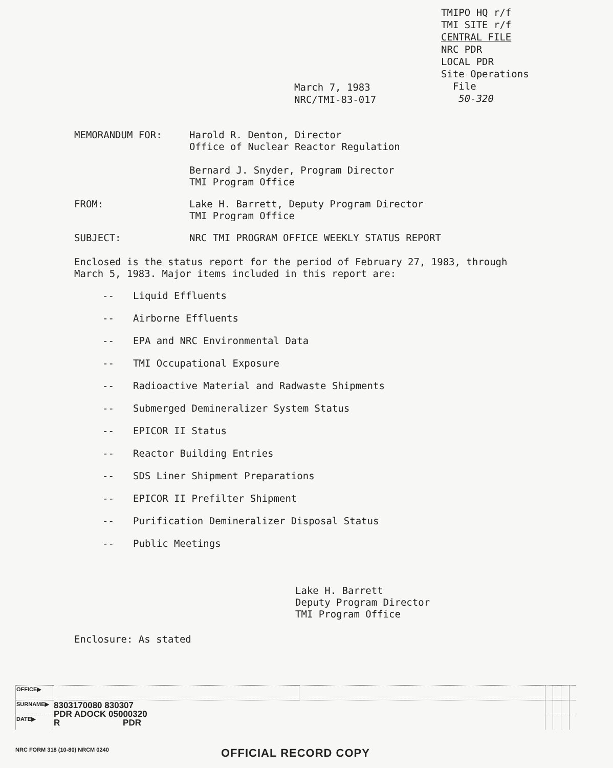TMIPO HQ r/f
TMI SITE r/f
CENTRAL FILE
NRC PDR
LOCAL PDR
Site Operations
File
50-320
March 7, 1983
NRC/TMI-83-017
MEMORANDUM FOR: Harold R. Denton, Director
Office of Nuclear Reactor Regulation
Bernard J. Snyder, Program Director
TMI Program Office
FROM: Lake H. Barrett, Deputy Program Director
TMI Program Office
SUBJECT: NRC TMI PROGRAM OFFICE WEEKLY STATUS REPORT
Enclosed is the status report for the period of February 27, 1983, through
March 5, 1983. Major items included in this report are:
-- Liquid Effluents
-- Airborne Effluents
-- EPA and NRC Environmental Data
-- TMI Occupational Exposure
-- Radioactive Material and Radwaste Shipments
-- Submerged Demineralizer System Status
-- EPICOR II Status
-- Reactor Building Entries
-- SDS Liner Shipment Preparations
-- EPICOR II Prefilter Shipment
-- Purification Demineralizer Disposal Status
-- Public Meetings
Lake H. Barrett
Deputy Program Director
TMI Program Office
Enclosure: As stated
| OFFICE▶ | | | | | | |
| SURNAME▶ | 8303170080 830307 PDR ADOCK 05000320 R PDR | | | | | |
| DATE▶ | | | | | | |
NRC FORM 318 (10-80) NRCM 0240 OFFICIAL RECORD COPY